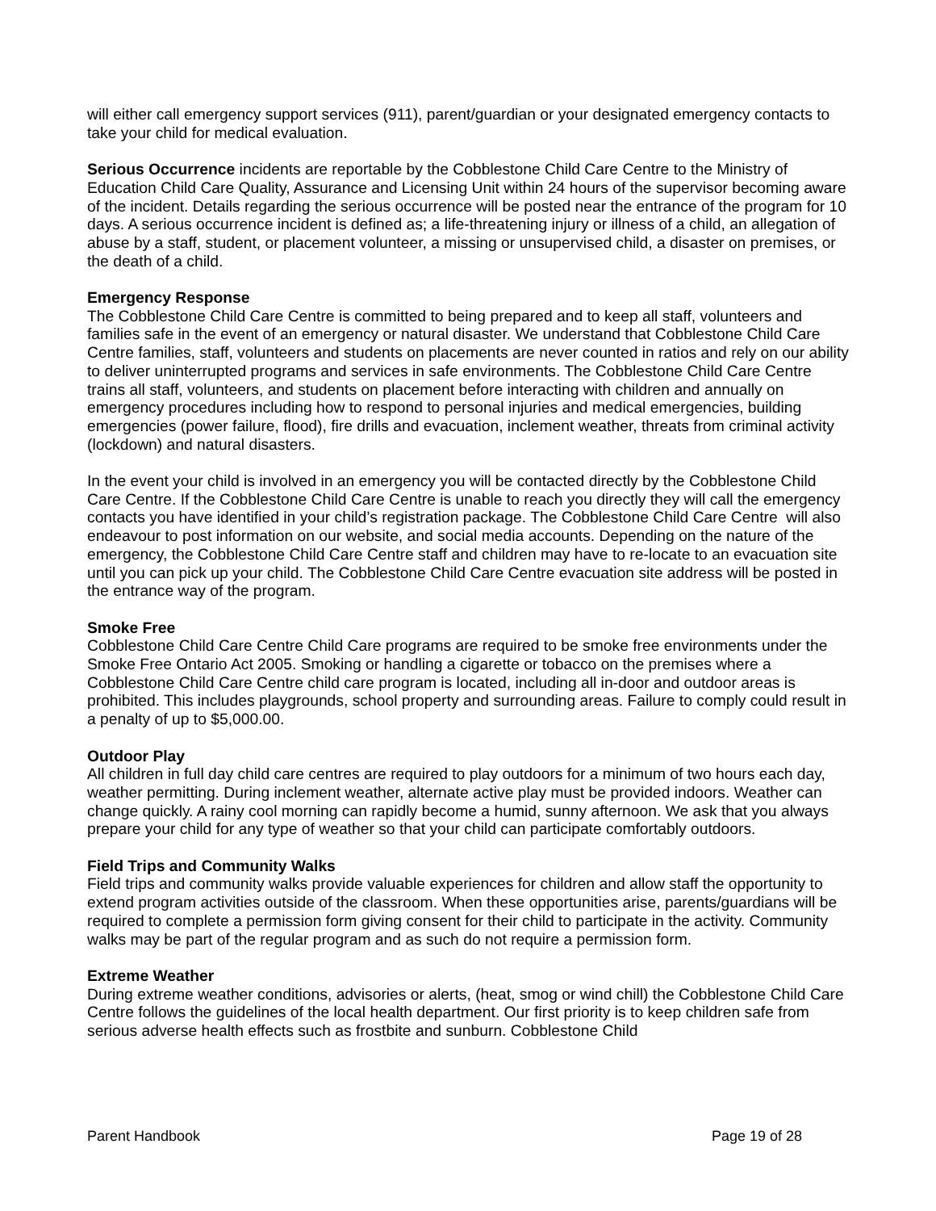will either call emergency support services (911), parent/guardian or your designated emergency contacts to take your child for medical evaluation.
Serious Occurrence incidents are reportable by the Cobblestone Child Care Centre to the Ministry of Education Child Care Quality, Assurance and Licensing Unit within 24 hours of the supervisor becoming aware of the incident. Details regarding the serious occurrence will be posted near the entrance of the program for 10 days. A serious occurrence incident is defined as; a life-threatening injury or illness of a child, an allegation of abuse by a staff, student, or placement volunteer, a missing or unsupervised child, a disaster on premises, or the death of a child.
Emergency Response
The Cobblestone Child Care Centre is committed to being prepared and to keep all staff, volunteers and families safe in the event of an emergency or natural disaster. We understand that Cobblestone Child Care Centre families, staff, volunteers and students on placements are never counted in ratios and rely on our ability to deliver uninterrupted programs and services in safe environments. The Cobblestone Child Care Centre trains all staff, volunteers, and students on placement before interacting with children and annually on emergency procedures including how to respond to personal injuries and medical emergencies, building emergencies (power failure, flood), fire drills and evacuation, inclement weather, threats from criminal activity (lockdown) and natural disasters.
In the event your child is involved in an emergency you will be contacted directly by the Cobblestone Child Care Centre. If the Cobblestone Child Care Centre is unable to reach you directly they will call the emergency contacts you have identified in your child’s registration package. The Cobblestone Child Care Centre will also endeavour to post information on our website, and social media accounts. Depending on the nature of the emergency, the Cobblestone Child Care Centre staff and children may have to re-locate to an evacuation site until you can pick up your child. The Cobblestone Child Care Centre evacuation site address will be posted in the entrance way of the program.
Smoke Free
Cobblestone Child Care Centre Child Care programs are required to be smoke free environments under the Smoke Free Ontario Act 2005. Smoking or handling a cigarette or tobacco on the premises where a Cobblestone Child Care Centre child care program is located, including all in-door and outdoor areas is prohibited. This includes playgrounds, school property and surrounding areas. Failure to comply could result in a penalty of up to $5,000.00.
Outdoor Play
All children in full day child care centres are required to play outdoors for a minimum of two hours each day, weather permitting. During inclement weather, alternate active play must be provided indoors. Weather can change quickly. A rainy cool morning can rapidly become a humid, sunny afternoon. We ask that you always prepare your child for any type of weather so that your child can participate comfortably outdoors.
Field Trips and Community Walks
Field trips and community walks provide valuable experiences for children and allow staff the opportunity to extend program activities outside of the classroom. When these opportunities arise, parents/guardians will be required to complete a permission form giving consent for their child to participate in the activity. Community walks may be part of the regular program and as such do not require a permission form.
Extreme Weather
During extreme weather conditions, advisories or alerts, (heat, smog or wind chill) the Cobblestone Child Care Centre follows the guidelines of the local health department. Our first priority is to keep children safe from serious adverse health effects such as frostbite and sunburn. Cobblestone Child
Parent Handbook Page 19 of 28